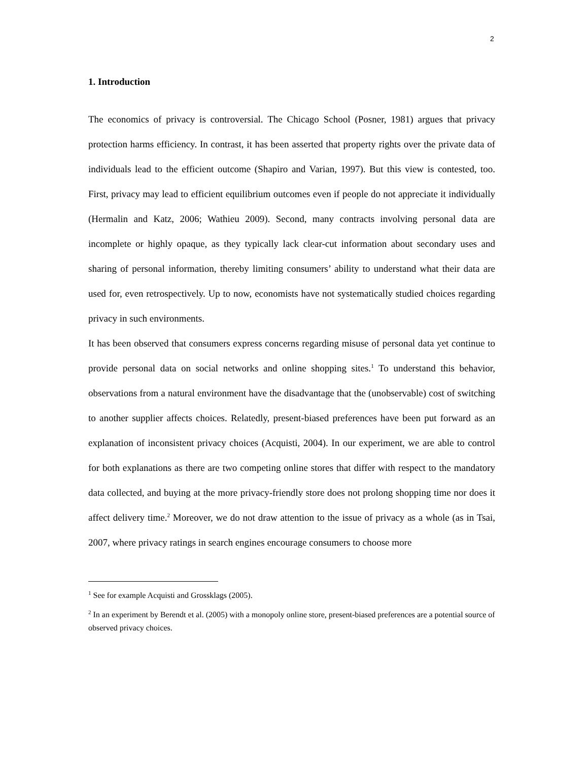2
1. Introduction
The economics of privacy is controversial. The Chicago School (Posner, 1981) argues that privacy protection harms efficiency. In contrast, it has been asserted that property rights over the private data of individuals lead to the efficient outcome (Shapiro and Varian, 1997). But this view is contested, too. First, privacy may lead to efficient equilibrium outcomes even if people do not appreciate it individually (Hermalin and Katz, 2006; Wathieu 2009). Second, many contracts involving personal data are incomplete or highly opaque, as they typically lack clear-cut information about secondary uses and sharing of personal information, thereby limiting consumers’ ability to understand what their data are used for, even retrospectively. Up to now, economists have not systematically studied choices regarding privacy in such environments.
It has been observed that consumers express concerns regarding misuse of personal data yet continue to provide personal data on social networks and online shopping sites.<sup>1</sup> To understand this behavior, observations from a natural environment have the disadvantage that the (unobservable) cost of switching to another supplier affects choices. Relatedly, present-biased preferences have been put forward as an explanation of inconsistent privacy choices (Acquisti, 2004). In our experiment, we are able to control for both explanations as there are two competing online stores that differ with respect to the mandatory data collected, and buying at the more privacy-friendly store does not prolong shopping time nor does it affect delivery time.<sup>2</sup> Moreover, we do not draw attention to the issue of privacy as a whole (as in Tsai, 2007, where privacy ratings in search engines encourage consumers to choose more
<sup>1</sup> See for example Acquisti and Grossklags (2005).
<sup>2</sup> In an experiment by Berendt et al. (2005) with a monopoly online store, present-biased preferences are a potential source of observed privacy choices.